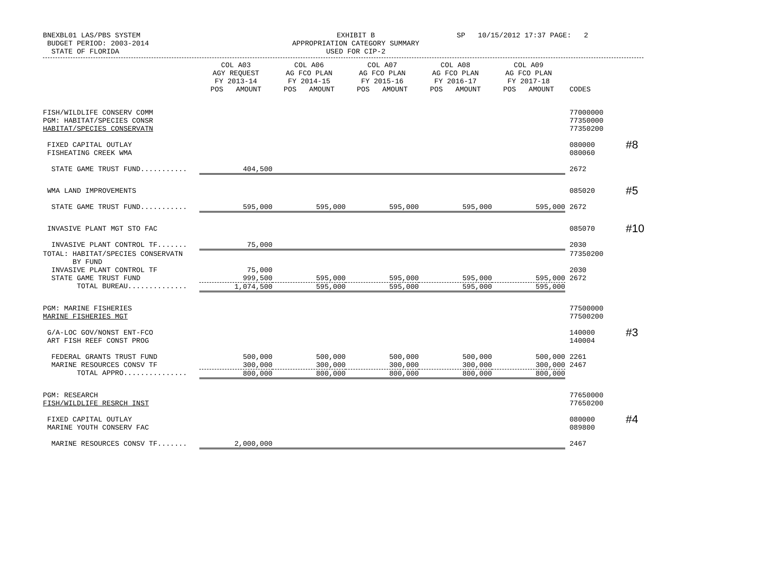BNEXBL01 LAS/PBS SYSTEM
BUDGET PERIOD: 2003-2014
STATE OF FLORIDA
EXHIBIT B
APPROPRIATION CATEGORY SUMMARY
USED FOR CIP-2
SP 10/15/2012 17:37 PAGE: 2
| | COL A03 AGY REQUEST FY 2013-14 POS AMOUNT | COL A06 AG FCO PLAN FY 2014-15 POS AMOUNT | COL A07 AG FCO PLAN FY 2015-16 POS AMOUNT | COL A08 AG FCO PLAN FY 2016-17 POS AMOUNT | COL A09 AG FCO PLAN FY 2017-18 POS AMOUNT | CODES | |
| --- | --- | --- | --- | --- | --- | --- | --- |
| FISH/WILDLIFE CONSERV COMM PGM: HABITAT/SPECIES CONSR HABITAT/SPECIES CONSERVATN | | | | | | 77000000 77350000 77350200 | |
| FIXED CAPITAL OUTLAY FISHEATING CREEK WMA | | | | | | 080000 080060 | #8 |
| STATE GAME TRUST FUND........... | 404,500 | | | | | 2672 | |
| WMA LAND IMPROVEMENTS | | | | | | 085020 | #5 |
| STATE GAME TRUST FUND........... | 595,000 | 595,000 | 595,000 | 595,000 | 595,000 | 2672 | |
| INVASIVE PLANT MGT STO FAC | | | | | | 085070 | #10 |
| INVASIVE PLANT CONTROL TF....... | 75,000 | | | | | 2030 | |
| TOTAL: HABITAT/SPECIES CONSERVATN BY FUND | | | | | | 77350200 | |
| INVASIVE PLANT CONTROL TF | 75,000 | | | | | 2030 | |
| STATE GAME TRUST FUND | 999,500 | 595,000 | 595,000 | 595,000 | 595,000 | 2672 | |
| TOTAL BUREAU.............. | 1,074,500 | 595,000 | 595,000 | 595,000 | 595,000 | | |
| PGM: MARINE FISHERIES MARINE FISHERIES MGT | | | | | | 77500000 77500200 | |
| G/A-LOC GOV/NONST ENT-FCO ART FISH REEF CONST PROG | | | | | | 140000 140004 | #3 |
| FEDERAL GRANTS TRUST FUND | 500,000 | 500,000 | 500,000 | 500,000 | 500,000 | 2261 | |
| MARINE RESOURCES CONSV TF | 300,000 | 300,000 | 300,000 | 300,000 | 300,000 | 2467 | |
| TOTAL APPRO............... | 800,000 | 800,000 | 800,000 | 800,000 | 800,000 | | |
| PGM: RESEARCH FISH/WILDLIFE RESRCH INST | | | | | | 77650000 77650200 | |
| FIXED CAPITAL OUTLAY MARINE YOUTH CONSERV FAC | | | | | | 080000 089800 | #4 |
| MARINE RESOURCES CONSV TF....... | 2,000,000 | | | | | 2467 | |